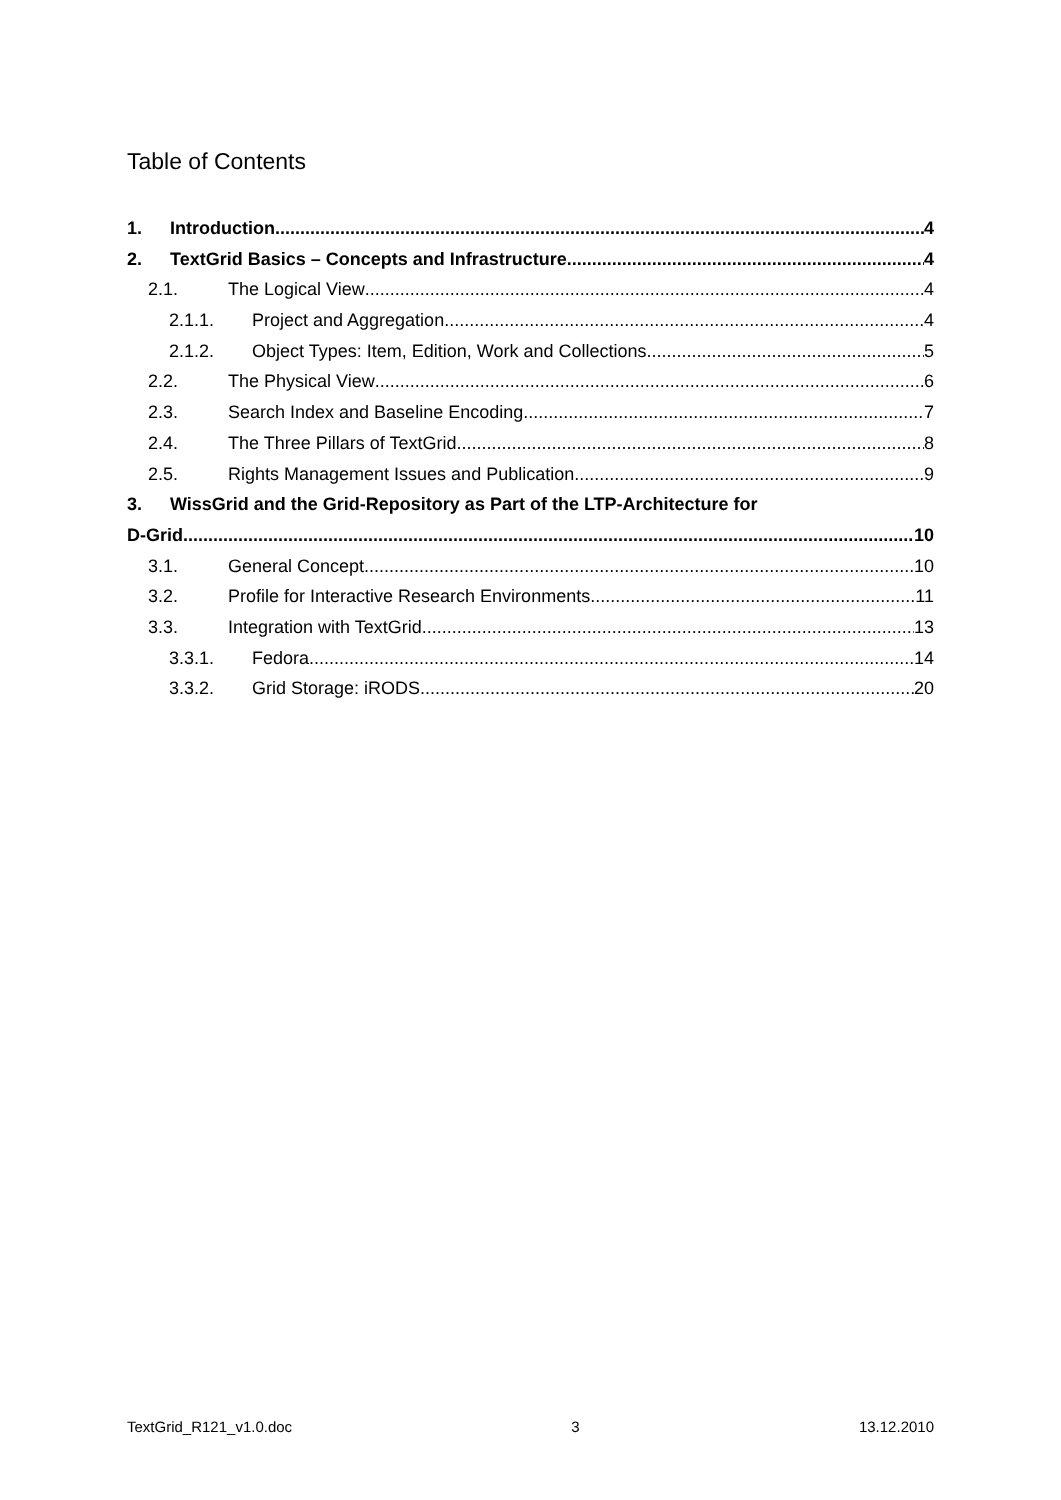Table of Contents
1. Introduction 4
2. TextGrid Basics – Concepts and Infrastructure 4
2.1. The Logical View 4
2.1.1. Project and Aggregation 4
2.1.2. Object Types: Item, Edition, Work and Collections 5
2.2. The Physical View 6
2.3. Search Index and Baseline Encoding 7
2.4. The Three Pillars of TextGrid 8
2.5. Rights Management Issues and Publication 9
3. WissGrid and the Grid-Repository as Part of the LTP-Architecture for
D-Grid 10
3.1. General Concept 10
3.2. Profile for Interactive Research Environments 11
3.3. Integration with TextGrid 13
3.3.1. Fedora 14
3.3.2. Grid Storage: iRODS 20
TextGrid_R121_v1.0.doc 3 13.12.2010